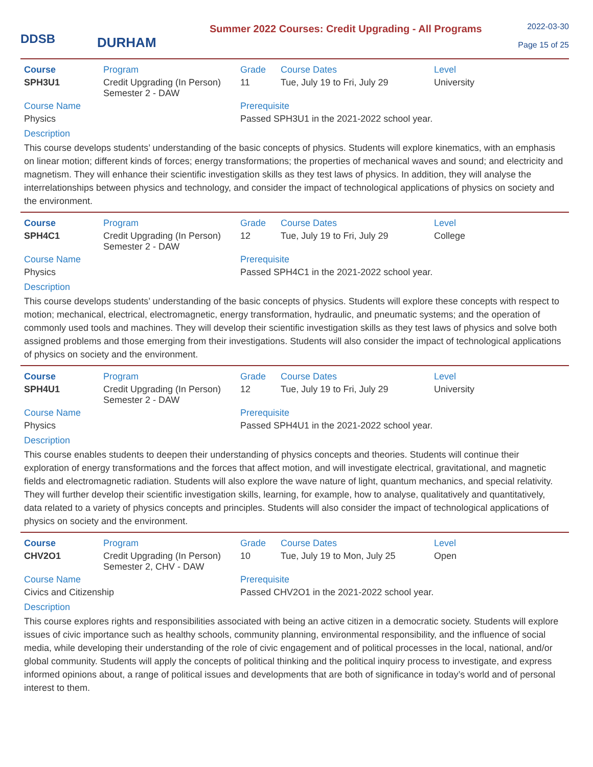DDSB
DURHAM
Summer 2022 Courses: Credit Upgrading - All Programs
2022-03-30
Page 15 of 25
| Course | Program | Grade | Course Dates | Level |
| --- | --- | --- | --- | --- |
| SPH3U1 | Credit Upgrading (In Person) Semester 2 - DAW | 11 | Tue, July 19 to Fri, July 29 | University |
| Course Name | Prerequisite |
| --- | --- |
| Physics | Passed SPH3U1 in the 2021-2022 school year. |
Description
This course develops students’ understanding of the basic concepts of physics. Students will explore kinematics, with an emphasis on linear motion; different kinds of forces; energy transformations; the properties of mechanical waves and sound; and electricity and magnetism. They will enhance their scientific investigation skills as they test laws of physics. In addition, they will analyse the interrelationships between physics and technology, and consider the impact of technological applications of physics on society and the environment.
| Course | Program | Grade | Course Dates | Level |
| --- | --- | --- | --- | --- |
| SPH4C1 | Credit Upgrading (In Person) Semester 2 - DAW | 12 | Tue, July 19 to Fri, July 29 | College |
| Course Name | Prerequisite |
| --- | --- |
| Physics | Passed SPH4C1 in the 2021-2022 school year. |
Description
This course develops students’ understanding of the basic concepts of physics. Students will explore these concepts with respect to motion; mechanical, electrical, electromagnetic, energy transformation, hydraulic, and pneumatic systems; and the operation of commonly used tools and machines. They will develop their scientific investigation skills as they test laws of physics and solve both assigned problems and those emerging from their investigations. Students will also consider the impact of technological applications of physics on society and the environment.
| Course | Program | Grade | Course Dates | Level |
| --- | --- | --- | --- | --- |
| SPH4U1 | Credit Upgrading (In Person) Semester 2 - DAW | 12 | Tue, July 19 to Fri, July 29 | University |
| Course Name | Prerequisite |
| --- | --- |
| Physics | Passed SPH4U1 in the 2021-2022 school year. |
Description
This course enables students to deepen their understanding of physics concepts and theories. Students will continue their exploration of energy transformations and the forces that affect motion, and will investigate electrical, gravitational, and magnetic fields and electromagnetic radiation. Students will also explore the wave nature of light, quantum mechanics, and special relativity. They will further develop their scientific investigation skills, learning, for example, how to analyse, qualitatively and quantitatively, data related to a variety of physics concepts and principles. Students will also consider the impact of technological applications of physics on society and the environment.
| Course | Program | Grade | Course Dates | Level |
| --- | --- | --- | --- | --- |
| CHV2O1 | Credit Upgrading (In Person) Semester 2, CHV - DAW | 10 | Tue, July 19 to Mon, July 25 | Open |
| Course Name | Prerequisite |
| --- | --- |
| Civics and Citizenship | Passed CHV2O1 in the 2021-2022 school year. |
Description
This course explores rights and responsibilities associated with being an active citizen in a democratic society. Students will explore issues of civic importance such as healthy schools, community planning, environmental responsibility, and the influence of social media, while developing their understanding of the role of civic engagement and of political processes in the local, national, and/or global community. Students will apply the concepts of political thinking and the political inquiry process to investigate, and express informed opinions about, a range of political issues and developments that are both of significance in today’s world and of personal interest to them.